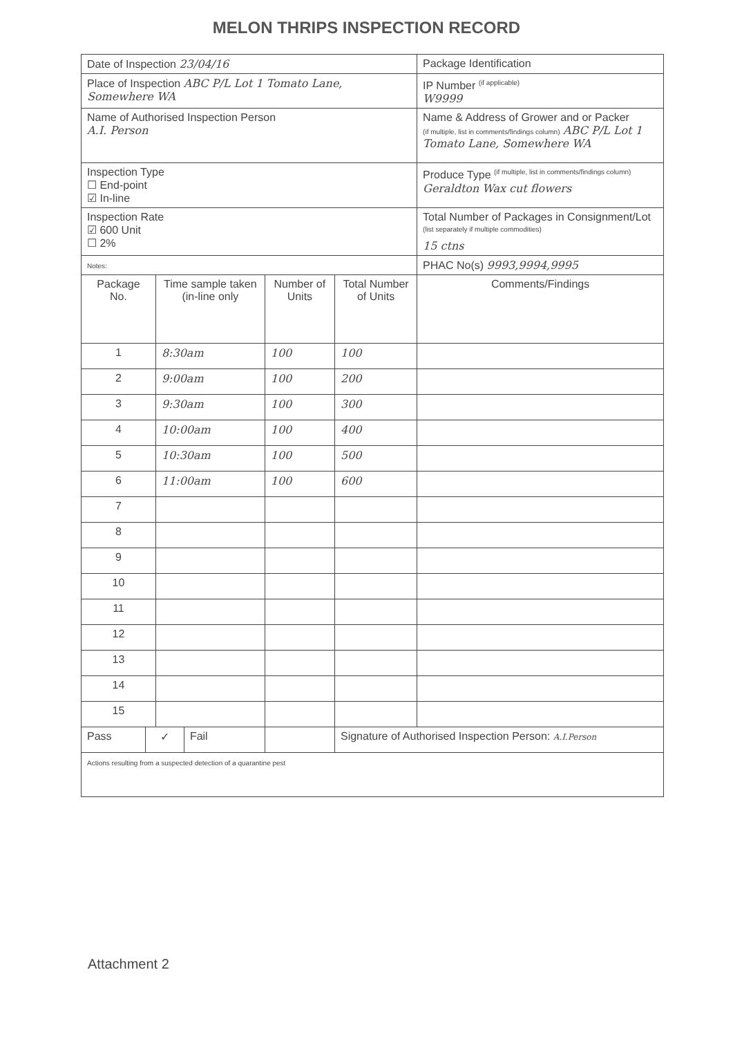MELON THRIPS INSPECTION RECORD
| Date of Inspection 23/04/16 | | | | | | | Package Identification |
| Place of Inspection ABC P/L Lot 1 Tomato Lane, Somewhere WA | | | | | | | IP Number <sup>(if applicable)</sup> W9999 |
| Name of Authorised Inspection Person A.I. Person | | | | | | | Name & Address of Grower and or Packer (if multiple, list in comments/findings column) ABC P/L Lot 1 Tomato Lane, Somewhere WA |
| Inspection Type ☐ End-point ☑ In-line | | | | | | | Produce Type <sup>(if multiple, list in comments/findings column)</sup> Geraldton Wax cut flowers |
| Inspection Rate ☑ 600 Unit ☐ 2% | | | | | | | Total Number of Packages in Consignment/Lot <sup>(list separately if multiple commodities)</sup> 15 ctns |
| Notes: | | | | | | | PHAC No(s) 9993,9994,9995 |
| Package No. | | Time sample taken (in-line only | | Number of Units | | Total Number of Units | Comments/Findings |
| 1 | | 8:30am | | 100 | | 100 | |
| 2 | | 9:00am | | 100 | | 200 | |
| 3 | | 9:30am | | 100 | | 300 | |
| 4 | | 10:00am | | 100 | | 400 | |
| 5 | | 10:30am | | 100 | | 500 | |
| 6 | | 11:00am | | 100 | | 600 | |
| 7 | | | | | | | |
| 8 | | | | | | | |
| 9 | | | | | | | |
| 10 | | | | | | | |
| 11 | | | | | | | |
| 12 | | | | | | | |
| 13 | | | | | | | |
| 14 | | | | | | | |
| 15 | | | | | | | |
| Pass | ✓ | | Fail | | Signature of Authorised Inspection Person: A.I.Person | | |
| Actions resulting from a suspected detection of a quarantine pest | | | | | | | |
Attachment 2